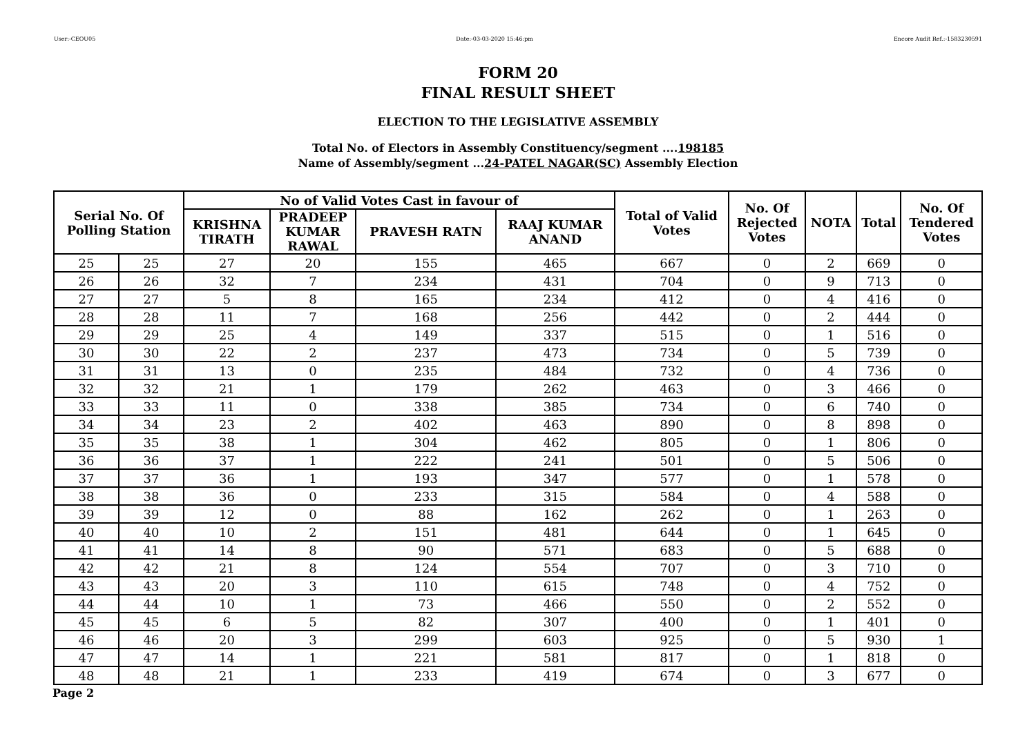User:-CEOU05 Date:-03-03-2020 15:46:pm Encore Audit Ref.:-1583230591
FORM 20
FINAL RESULT SHEET
ELECTION TO THE LEGISLATIVE ASSEMBLY
Total No. of Electors in Assembly Constituency/segment ....198185
Name of Assembly/segment ...24-PATEL NAGAR(SC) Assembly Election
| Serial No. Of Polling Station | | No of Valid Votes Cast in favour of | | | | Total of Valid Votes | No. Of Rejected Votes | NOTA | Total | No. Of Tendered Votes |
| --- | --- | --- | --- | --- | --- | --- | --- | --- | --- | --- |
| | | KRISHNA TIRATH | PRADEEP KUMAR RAWAL | PRAVESH RATN | RAAJ KUMAR ANAND | | | | | |
| 25 | 25 | 27 | 20 | 155 | 465 | 667 | 0 | 2 | 669 | 0 |
| 26 | 26 | 32 | 7 | 234 | 431 | 704 | 0 | 9 | 713 | 0 |
| 27 | 27 | 5 | 8 | 165 | 234 | 412 | 0 | 4 | 416 | 0 |
| 28 | 28 | 11 | 7 | 168 | 256 | 442 | 0 | 2 | 444 | 0 |
| 29 | 29 | 25 | 4 | 149 | 337 | 515 | 0 | 1 | 516 | 0 |
| 30 | 30 | 22 | 2 | 237 | 473 | 734 | 0 | 5 | 739 | 0 |
| 31 | 31 | 13 | 0 | 235 | 484 | 732 | 0 | 4 | 736 | 0 |
| 32 | 32 | 21 | 1 | 179 | 262 | 463 | 0 | 3 | 466 | 0 |
| 33 | 33 | 11 | 0 | 338 | 385 | 734 | 0 | 6 | 740 | 0 |
| 34 | 34 | 23 | 2 | 402 | 463 | 890 | 0 | 8 | 898 | 0 |
| 35 | 35 | 38 | 1 | 304 | 462 | 805 | 0 | 1 | 806 | 0 |
| 36 | 36 | 37 | 1 | 222 | 241 | 501 | 0 | 5 | 506 | 0 |
| 37 | 37 | 36 | 1 | 193 | 347 | 577 | 0 | 1 | 578 | 0 |
| 38 | 38 | 36 | 0 | 233 | 315 | 584 | 0 | 4 | 588 | 0 |
| 39 | 39 | 12 | 0 | 88 | 162 | 262 | 0 | 1 | 263 | 0 |
| 40 | 40 | 10 | 2 | 151 | 481 | 644 | 0 | 1 | 645 | 0 |
| 41 | 41 | 14 | 8 | 90 | 571 | 683 | 0 | 5 | 688 | 0 |
| 42 | 42 | 21 | 8 | 124 | 554 | 707 | 0 | 3 | 710 | 0 |
| 43 | 43 | 20 | 3 | 110 | 615 | 748 | 0 | 4 | 752 | 0 |
| 44 | 44 | 10 | 1 | 73 | 466 | 550 | 0 | 2 | 552 | 0 |
| 45 | 45 | 6 | 5 | 82 | 307 | 400 | 0 | 1 | 401 | 0 |
| 46 | 46 | 20 | 3 | 299 | 603 | 925 | 0 | 5 | 930 | 1 |
| 47 | 47 | 14 | 1 | 221 | 581 | 817 | 0 | 1 | 818 | 0 |
| 48 | 48 | 21 | 1 | 233 | 419 | 674 | 0 | 3 | 677 | 0 |
Page 2